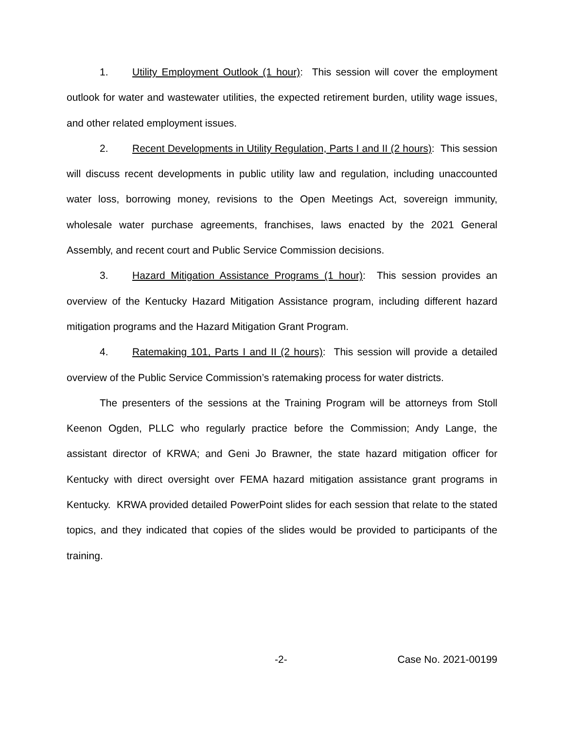1. Utility Employment Outlook (1 hour): This session will cover the employment outlook for water and wastewater utilities, the expected retirement burden, utility wage issues, and other related employment issues.
2. Recent Developments in Utility Regulation, Parts I and II (2 hours): This session will discuss recent developments in public utility law and regulation, including unaccounted water loss, borrowing money, revisions to the Open Meetings Act, sovereign immunity, wholesale water purchase agreements, franchises, laws enacted by the 2021 General Assembly, and recent court and Public Service Commission decisions.
3. Hazard Mitigation Assistance Programs (1 hour): This session provides an overview of the Kentucky Hazard Mitigation Assistance program, including different hazard mitigation programs and the Hazard Mitigation Grant Program.
4. Ratemaking 101, Parts I and II (2 hours): This session will provide a detailed overview of the Public Service Commission’s ratemaking process for water districts.
The presenters of the sessions at the Training Program will be attorneys from Stoll Keenon Ogden, PLLC who regularly practice before the Commission; Andy Lange, the assistant director of KRWA; and Geni Jo Brawner, the state hazard mitigation officer for Kentucky with direct oversight over FEMA hazard mitigation assistance grant programs in Kentucky. KRWA provided detailed PowerPoint slides for each session that relate to the stated topics, and they indicated that copies of the slides would be provided to participants of the training.
-2- Case No. 2021-00199